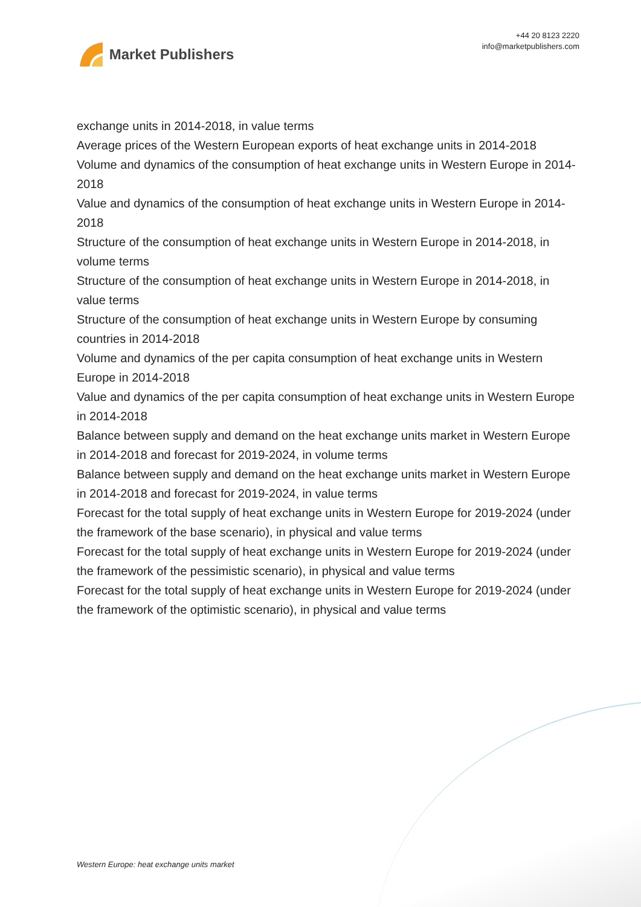Market Publishers
+44 20 8123 2220
info@marketpublishers.com
exchange units in 2014-2018, in value terms
Average prices of the Western European exports of heat exchange units in 2014-2018
Volume and dynamics of the consumption of heat exchange units in Western Europe in 2014-2018
Value and dynamics of the consumption of heat exchange units in Western Europe in 2014-2018
Structure of the consumption of heat exchange units in Western Europe in 2014-2018, in volume terms
Structure of the consumption of heat exchange units in Western Europe in 2014-2018, in value terms
Structure of the consumption of heat exchange units in Western Europe by consuming countries in 2014-2018
Volume and dynamics of the per capita consumption of heat exchange units in Western Europe in 2014-2018
Value and dynamics of the per capita consumption of heat exchange units in Western Europe in 2014-2018
Balance between supply and demand on the heat exchange units market in Western Europe in 2014-2018 and forecast for 2019-2024, in volume terms
Balance between supply and demand on the heat exchange units market in Western Europe in 2014-2018 and forecast for 2019-2024, in value terms
Forecast for the total supply of heat exchange units in Western Europe for 2019-2024 (under the framework of the base scenario), in physical and value terms
Forecast for the total supply of heat exchange units in Western Europe for 2019-2024 (under the framework of the pessimistic scenario), in physical and value terms
Forecast for the total supply of heat exchange units in Western Europe for 2019-2024 (under the framework of the optimistic scenario), in physical and value terms
Western Europe: heat exchange units market